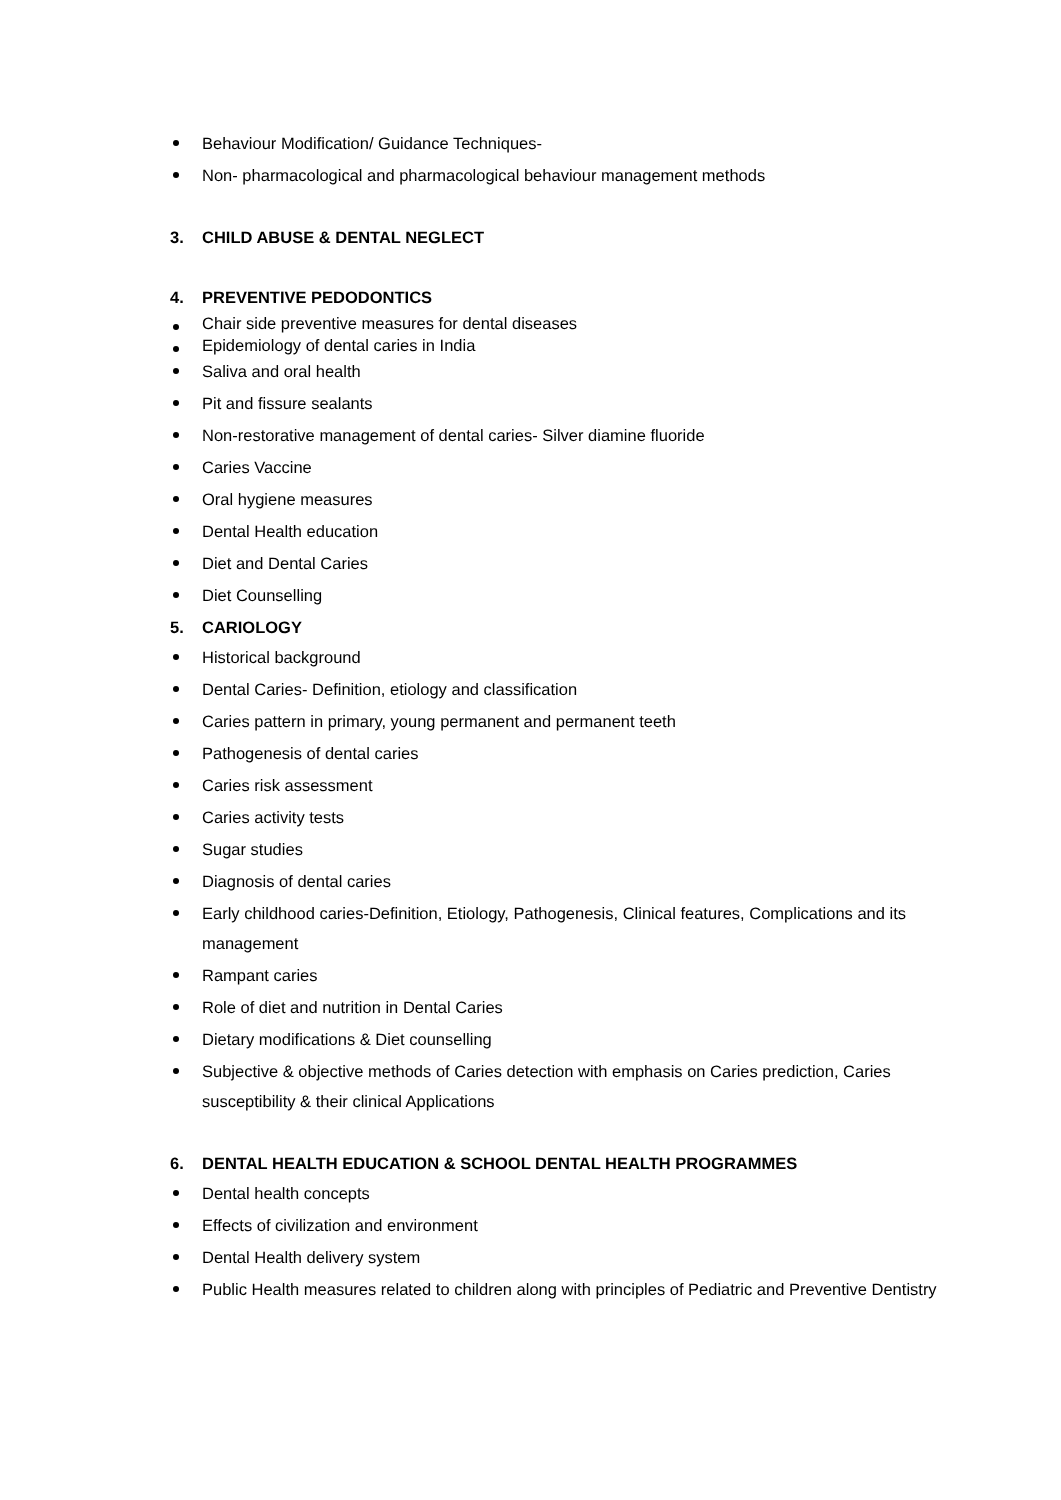Behaviour Modification/ Guidance Techniques-
Non- pharmacological and pharmacological behaviour management methods
3. CHILD ABUSE & DENTAL NEGLECT
4. PREVENTIVE PEDODONTICS
Chair side preventive measures for dental diseases
Epidemiology of dental caries in India
Saliva and oral health
Pit and fissure sealants
Non-restorative management of dental caries- Silver diamine fluoride
Caries Vaccine
Oral hygiene measures
Dental Health education
Diet and Dental Caries
Diet Counselling
5. CARIOLOGY
Historical background
Dental Caries- Definition, etiology and classification
Caries pattern in primary, young permanent and permanent teeth
Pathogenesis of dental caries
Caries risk assessment
Caries activity tests
Sugar studies
Diagnosis of dental caries
Early childhood caries-Definition, Etiology, Pathogenesis, Clinical features, Complications and its management
Rampant caries
Role of diet and nutrition in Dental Caries
Dietary modifications & Diet counselling
Subjective & objective methods of Caries detection with emphasis on Caries prediction, Caries susceptibility & their clinical Applications
6. DENTAL HEALTH EDUCATION & SCHOOL DENTAL HEALTH PROGRAMMES
Dental health concepts
Effects of civilization and environment
Dental Health delivery system
Public Health measures related to children along with principles of Pediatric and Preventive Dentistry